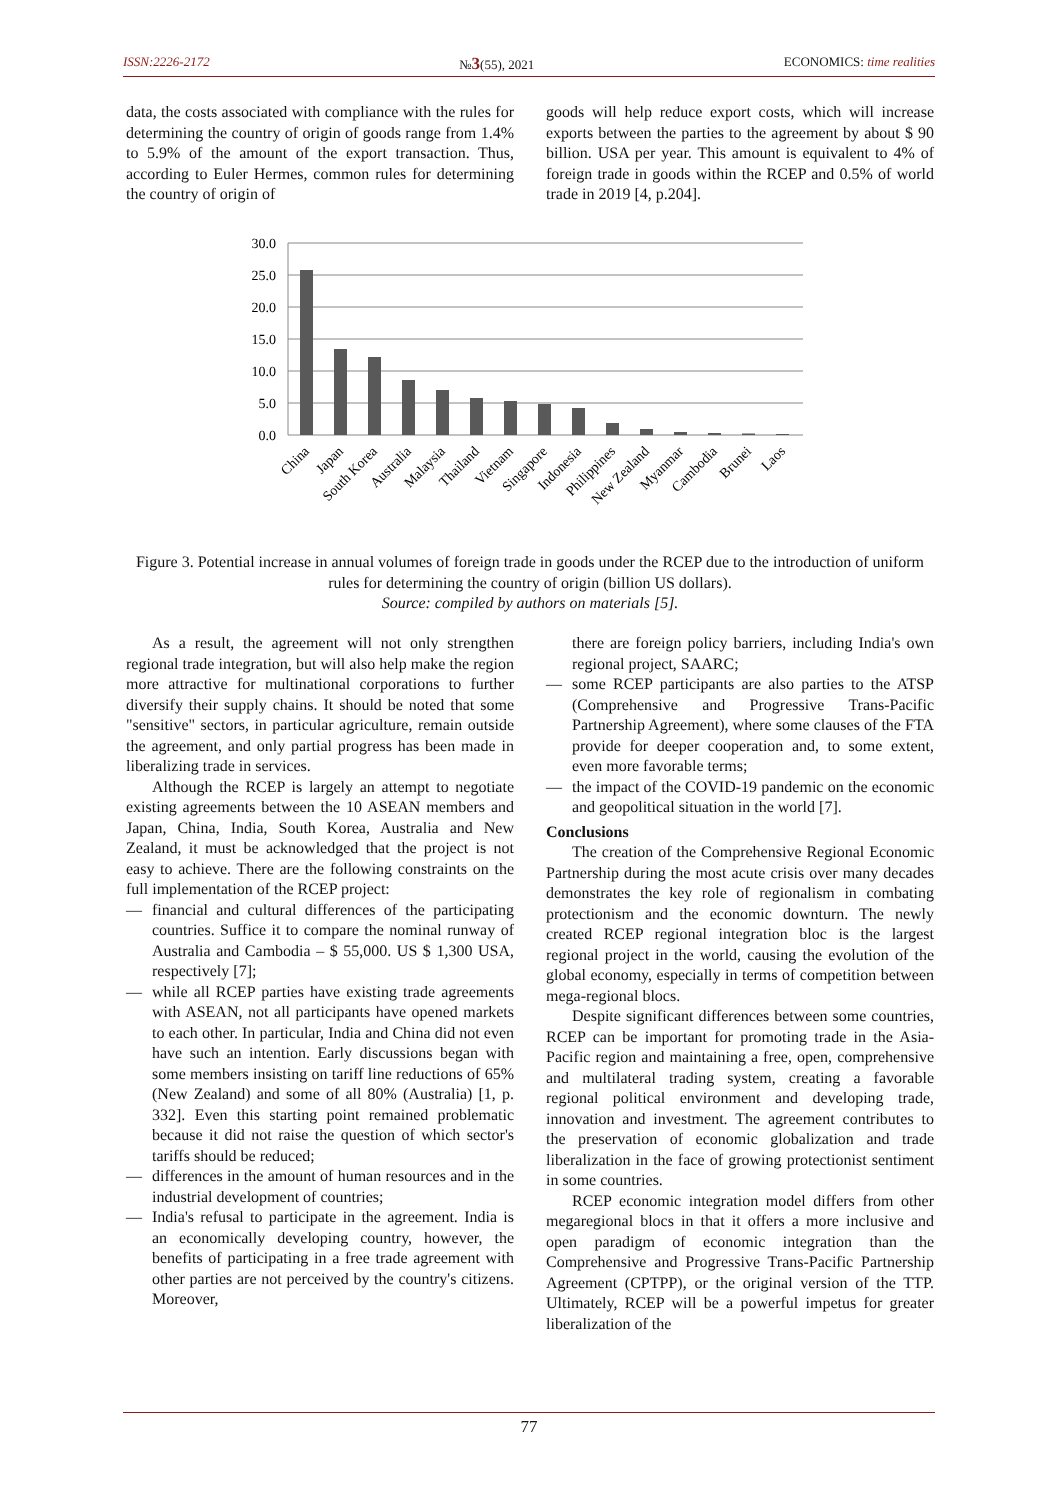ISSN:2226-2172 №3(55), 2021 ECONOMICS: time realities
data, the costs associated with compliance with the rules for determining the country of origin of goods range from 1.4% to 5.9% of the amount of the export transaction. Thus, according to Euler Hermes, common rules for determining the country of origin of
goods will help reduce export costs, which will increase exports between the parties to the agreement by about $ 90 billion. USA per year. This amount is equivalent to 4% of foreign trade in goods within the RCEP and 0.5% of world trade in 2019 [4, p.204].
30.0
25.0
20.0
15.0
10.0
5.0
0.0
China
Japan
South Korea
Australia
Malaysia
Thailand
Vietnam
Singapore
Indonesia
Philippines
New Zealand
Myanmar
Cambodia
Brunei
Laos
Figure 3. Potential increase in annual volumes of foreign trade in goods under the RCEP due to the introduction of uniform rules for determining the country of origin (billion US dollars).
Source: compiled by authors on materials [5].
As a result, the agreement will not only strengthen regional trade integration, but will also help make the region more attractive for multinational corporations to further diversify their supply chains. It should be noted that some "sensitive" sectors, in particular agriculture, remain outside the agreement, and only partial progress has been made in liberalizing trade in services.
Although the RCEP is largely an attempt to negotiate existing agreements between the 10 ASEAN members and Japan, China, India, South Korea, Australia and New Zealand, it must be acknowledged that the project is not easy to achieve. There are the following constraints on the full implementation of the RCEP project:
— financial and cultural differences of the participating countries. Suffice it to compare the nominal runway of Australia and Cambodia – $ 55,000. US $ 1,300 USA, respectively [7];
— while all RCEP parties have existing trade agreements with ASEAN, not all participants have opened markets to each other. In particular, India and China did not even have such an intention. Early discussions began with some members insisting on tariff line reductions of 65% (New Zealand) and some of all 80% (Australia) [1, p. 332]. Even this starting point remained problematic because it did not raise the question of which sector's tariffs should be reduced;
— differences in the amount of human resources and in the industrial development of countries;
— India's refusal to participate in the agreement. India is an economically developing country, however, the benefits of participating in a free trade agreement with other parties are not perceived by the country's citizens. Moreover,
there are foreign policy barriers, including India's own regional project, SAARC;
— some RCEP participants are also parties to the ATSP (Comprehensive and Progressive Trans-Pacific Partnership Agreement), where some clauses of the FTA provide for deeper cooperation and, to some extent, even more favorable terms;
— the impact of the COVID-19 pandemic on the economic and geopolitical situation in the world [7].
Conclusions
The creation of the Comprehensive Regional Economic Partnership during the most acute crisis over many decades demonstrates the key role of regionalism in combating protectionism and the economic downturn. The newly created RCEP regional integration bloc is the largest regional project in the world, causing the evolution of the global economy, especially in terms of competition between mega-regional blocs.
Despite significant differences between some countries, RCEP can be important for promoting trade in the Asia-Pacific region and maintaining a free, open, comprehensive and multilateral trading system, creating a favorable regional political environment and developing trade, innovation and investment. The agreement contributes to the preservation of economic globalization and trade liberalization in the face of growing protectionist sentiment in some countries.
RCEP economic integration model differs from other megaregional blocs in that it offers a more inclusive and open paradigm of economic integration than the Comprehensive and Progressive Trans-Pacific Partnership Agreement (CPTPP), or the original version of the TTP. Ultimately, RCEP will be a powerful impetus for greater liberalization of the
77